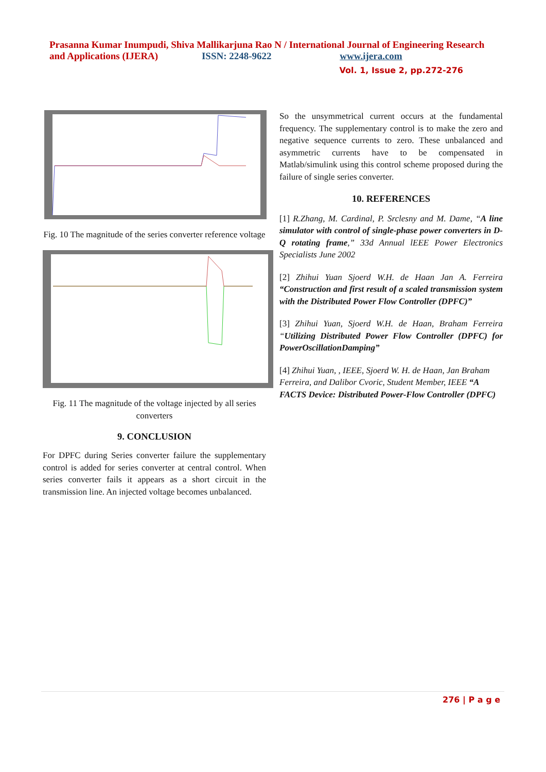Prasanna Kumar Inumpudi, Shiva Mallikarjuna Rao N / International Journal of Engineering Research and Applications (IJERA) ISSN: 2248-9622 www.ijera.com
Vol. 1, Issue 2, pp.272-276
Fig. 10 The magnitude of the series converter reference voltage
Fig. 11 The magnitude of the voltage injected by all series converters
9. CONCLUSION
For DPFC during Series converter failure the supplementary control is added for series converter at central control. When series converter fails it appears as a short circuit in the transmission line. An injected voltage becomes unbalanced.
So the unsymmetrical current occurs at the fundamental frequency. The supplementary control is to make the zero and negative sequence currents to zero. These unbalanced and asymmetric currents have to be compensated in Matlab/simulink using this control scheme proposed during the failure of single series converter.
10. REFERENCES
[1] R.Zhang, M. Cardinal, P. Srclesny and M. Dame, “A line simulator with control of single-phase power converters in D-Q rotating frame,” 33d Annual lEEE Power Electronics Specialists June 2002
[2] Zhihui Yuan Sjoerd W.H. de Haan Jan A. Ferreira “Construction and first result of a scaled transmission system with the Distributed Power Flow Controller (DPFC)”
[3] Zhihui Yuan, Sjoerd W.H. de Haan, Braham Ferreira “Utilizing Distributed Power Flow Controller (DPFC) for PowerOscillationDamping”
[4] Zhihui Yuan, , IEEE, Sjoerd W. H. de Haan, Jan Braham Ferreira, and Dalibor Cvoric, Student Member, IEEE “A FACTS Device: Distributed Power-Flow Controller (DPFC)
276 | P a g e